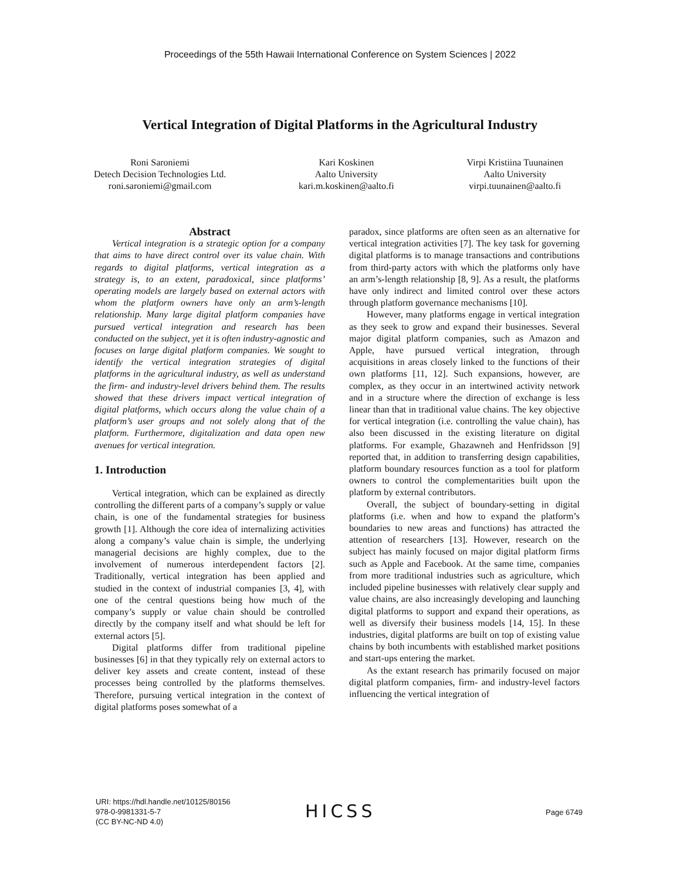Proceedings of the 55th Hawaii International Conference on System Sciences | 2022
Vertical Integration of Digital Platforms in the Agricultural Industry
Roni Saroniemi
Detech Decision Technologies Ltd.
roni.saroniemi@gmail.com
Kari Koskinen
Aalto University
kari.m.koskinen@aalto.fi
Virpi Kristiina Tuunainen
Aalto University
virpi.tuunainen@aalto.fi
Abstract
Vertical integration is a strategic option for a company that aims to have direct control over its value chain. With regards to digital platforms, vertical integration as a strategy is, to an extent, paradoxical, since platforms’ operating models are largely based on external actors with whom the platform owners have only an arm’s-length relationship. Many large digital platform companies have pursued vertical integration and research has been conducted on the subject, yet it is often industry-agnostic and focuses on large digital platform companies. We sought to identify the vertical integration strategies of digital platforms in the agricultural industry, as well as understand the firm- and industry-level drivers behind them. The results showed that these drivers impact vertical integration of digital platforms, which occurs along the value chain of a platform’s user groups and not solely along that of the platform. Furthermore, digitalization and data open new avenues for vertical integration.
1. Introduction
Vertical integration, which can be explained as directly controlling the different parts of a company’s supply or value chain, is one of the fundamental strategies for business growth [1]. Although the core idea of internalizing activities along a company’s value chain is simple, the underlying managerial decisions are highly complex, due to the involvement of numerous interdependent factors [2]. Traditionally, vertical integration has been applied and studied in the context of industrial companies [3, 4], with one of the central questions being how much of the company’s supply or value chain should be controlled directly by the company itself and what should be left for external actors [5].
Digital platforms differ from traditional pipeline businesses [6] in that they typically rely on external actors to deliver key assets and create content, instead of these processes being controlled by the platforms themselves. Therefore, pursuing vertical integration in the context of digital platforms poses somewhat of a
paradox, since platforms are often seen as an alternative for vertical integration activities [7]. The key task for governing digital platforms is to manage transactions and contributions from third-party actors with which the platforms only have an arm’s-length relationship [8, 9]. As a result, the platforms have only indirect and limited control over these actors through platform governance mechanisms [10].
However, many platforms engage in vertical integration as they seek to grow and expand their businesses. Several major digital platform companies, such as Amazon and Apple, have pursued vertical integration, through acquisitions in areas closely linked to the functions of their own platforms [11, 12]. Such expansions, however, are complex, as they occur in an intertwined activity network and in a structure where the direction of exchange is less linear than that in traditional value chains. The key objective for vertical integration (i.e. controlling the value chain), has also been discussed in the existing literature on digital platforms. For example, Ghazawneh and Henfridsson [9] reported that, in addition to transferring design capabilities, platform boundary resources function as a tool for platform owners to control the complementarities built upon the platform by external contributors.
Overall, the subject of boundary-setting in digital platforms (i.e. when and how to expand the platform’s boundaries to new areas and functions) has attracted the attention of researchers [13]. However, research on the subject has mainly focused on major digital platform firms such as Apple and Facebook. At the same time, companies from more traditional industries such as agriculture, which included pipeline businesses with relatively clear supply and value chains, are also increasingly developing and launching digital platforms to support and expand their operations, as well as diversify their business models [14, 15]. In these industries, digital platforms are built on top of existing value chains by both incumbents with established market positions and start-ups entering the market.
As the extant research has primarily focused on major digital platform companies, firm- and industry-level factors influencing the vertical integration of
URI: https://hdl.handle.net/10125/80156
978-0-9981331-5-7
(CC BY-NC-ND 4.0)
HICSS Page 6749